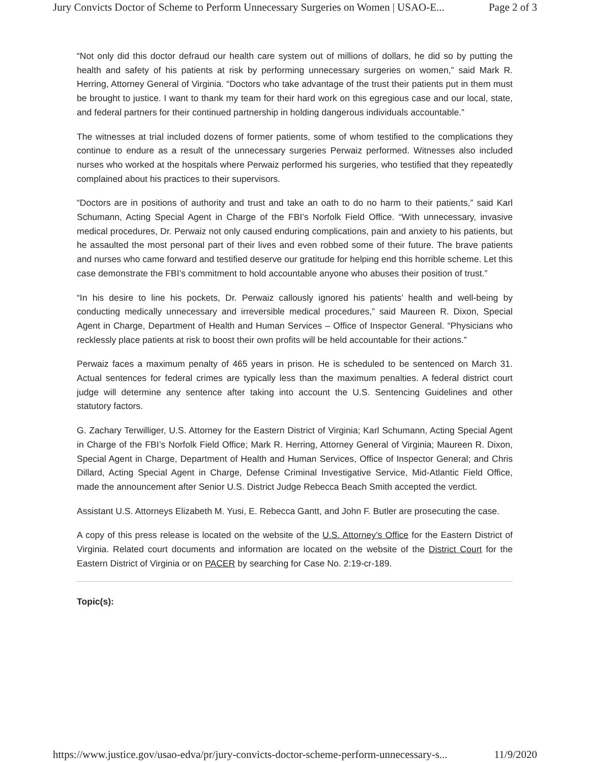Jury Convicts Doctor of Scheme to Perform Unnecessary Surgeries on Women | USAO-E... Page 2 of 3
“Not only did this doctor defraud our health care system out of millions of dollars, he did so by putting the health and safety of his patients at risk by performing unnecessary surgeries on women,” said Mark R. Herring, Attorney General of Virginia. “Doctors who take advantage of the trust their patients put in them must be brought to justice. I want to thank my team for their hard work on this egregious case and our local, state, and federal partners for their continued partnership in holding dangerous individuals accountable.”
The witnesses at trial included dozens of former patients, some of whom testified to the complications they continue to endure as a result of the unnecessary surgeries Perwaiz performed. Witnesses also included nurses who worked at the hospitals where Perwaiz performed his surgeries, who testified that they repeatedly complained about his practices to their supervisors.
“Doctors are in positions of authority and trust and take an oath to do no harm to their patients,” said Karl Schumann, Acting Special Agent in Charge of the FBI’s Norfolk Field Office. “With unnecessary, invasive medical procedures, Dr. Perwaiz not only caused enduring complications, pain and anxiety to his patients, but he assaulted the most personal part of their lives and even robbed some of their future. The brave patients and nurses who came forward and testified deserve our gratitude for helping end this horrible scheme. Let this case demonstrate the FBI’s commitment to hold accountable anyone who abuses their position of trust.”
“In his desire to line his pockets, Dr. Perwaiz callously ignored his patients’ health and well-being by conducting medically unnecessary and irreversible medical procedures,” said Maureen R. Dixon, Special Agent in Charge, Department of Health and Human Services – Office of Inspector General. “Physicians who recklessly place patients at risk to boost their own profits will be held accountable for their actions.”
Perwaiz faces a maximum penalty of 465 years in prison. He is scheduled to be sentenced on March 31. Actual sentences for federal crimes are typically less than the maximum penalties. A federal district court judge will determine any sentence after taking into account the U.S. Sentencing Guidelines and other statutory factors.
G. Zachary Terwilliger, U.S. Attorney for the Eastern District of Virginia; Karl Schumann, Acting Special Agent in Charge of the FBI’s Norfolk Field Office; Mark R. Herring, Attorney General of Virginia; Maureen R. Dixon, Special Agent in Charge, Department of Health and Human Services, Office of Inspector General; and Chris Dillard, Acting Special Agent in Charge, Defense Criminal Investigative Service, Mid-Atlantic Field Office, made the announcement after Senior U.S. District Judge Rebecca Beach Smith accepted the verdict.
Assistant U.S. Attorneys Elizabeth M. Yusi, E. Rebecca Gantt, and John F. Butler are prosecuting the case.
A copy of this press release is located on the website of the U.S. Attorney’s Office for the Eastern District of Virginia. Related court documents and information are located on the website of the District Court for the Eastern District of Virginia or on PACER by searching for Case No. 2:19-cr-189.
Topic(s):
https://www.justice.gov/usao-edva/pr/jury-convicts-doctor-scheme-perform-unnecessary-s... 11/9/2020